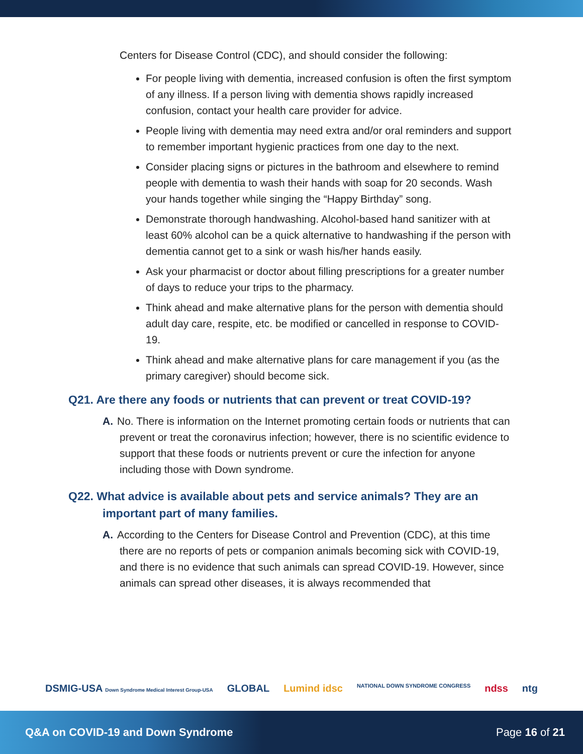Centers for Disease Control (CDC), and should consider the following:
For people living with dementia, increased confusion is often the first symptom of any illness. If a person living with dementia shows rapidly increased confusion, contact your health care provider for advice.
People living with dementia may need extra and/or oral reminders and support to remember important hygienic practices from one day to the next.
Consider placing signs or pictures in the bathroom and elsewhere to remind people with dementia to wash their hands with soap for 20 seconds. Wash your hands together while singing the “Happy Birthday” song.
Demonstrate thorough handwashing. Alcohol-based hand sanitizer with at least 60% alcohol can be a quick alternative to handwashing if the person with dementia cannot get to a sink or wash his/her hands easily.
Ask your pharmacist or doctor about filling prescriptions for a greater number of days to reduce your trips to the pharmacy.
Think ahead and make alternative plans for the person with dementia should adult day care, respite, etc. be modified or cancelled in response to COVID-19.
Think ahead and make alternative plans for care management if you (as the primary caregiver) should become sick.
Q21. Are there any foods or nutrients that can prevent or treat COVID-19?
A. No. There is information on the Internet promoting certain foods or nutrients that can prevent or treat the coronavirus infection; however, there is no scientific evidence to support that these foods or nutrients prevent or cure the infection for anyone including those with Down syndrome.
Q22. What advice is available about pets and service animals? They are an important part of many families.
A. According to the Centers for Disease Control and Prevention (CDC), at this time there are no reports of pets or companion animals becoming sick with COVID-19, and there is no evidence that such animals can spread COVID-19. However, since animals can spread other diseases, it is always recommended that
DSMIG-USA Down Syndrome Medical Interest Group-USA GLOBAL Lumind idsc NATIONAL DOWN SYNDROME CONGRESS ndss ntg
Q&A on COVID-19 and Down Syndrome Page 16 of 21